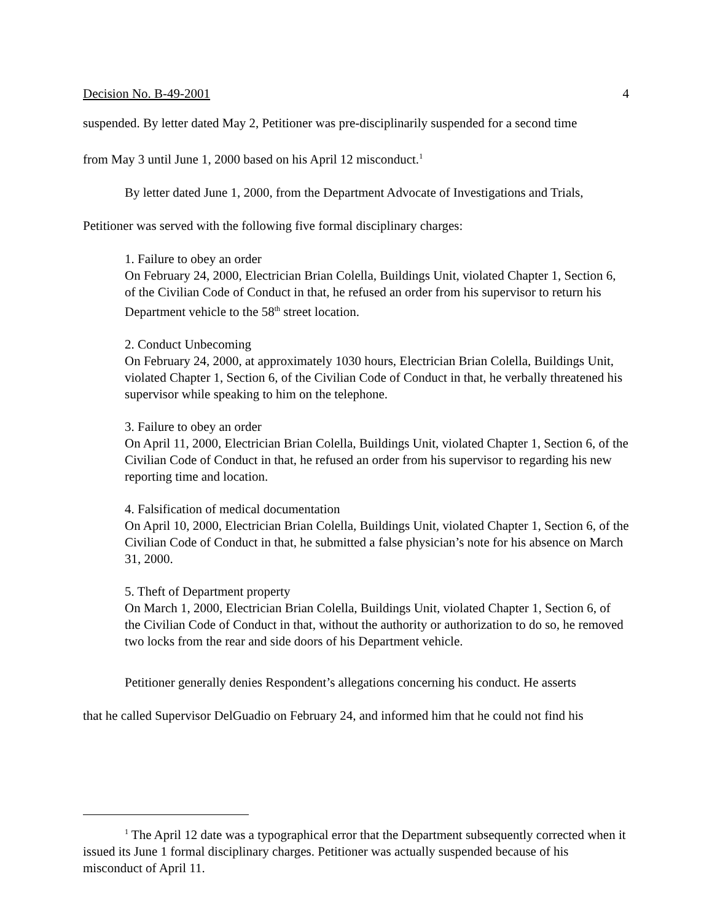Decision No. B-49-2001 4
suspended. By letter dated May 2, Petitioner was pre-disciplinarily suspended for a second time
from May 3 until June 1, 2000 based on his April 12 misconduct.<sup>1</sup>
By letter dated June 1, 2000, from the Department Advocate of Investigations and Trials,
Petitioner was served with the following five formal disciplinary charges:
1. Failure to obey an order
On February 24, 2000, Electrician Brian Colella, Buildings Unit, violated Chapter 1, Section 6, of the Civilian Code of Conduct in that, he refused an order from his supervisor to return his Department vehicle to the 58<sup>th</sup> street location.
2. Conduct Unbecoming
On February 24, 2000, at approximately 1030 hours, Electrician Brian Colella, Buildings Unit, violated Chapter 1, Section 6, of the Civilian Code of Conduct in that, he verbally threatened his supervisor while speaking to him on the telephone.
3. Failure to obey an order
On April 11, 2000, Electrician Brian Colella, Buildings Unit, violated Chapter 1, Section 6, of the Civilian Code of Conduct in that, he refused an order from his supervisor to regarding his new reporting time and location.
4. Falsification of medical documentation
On April 10, 2000, Electrician Brian Colella, Buildings Unit, violated Chapter 1, Section 6, of the Civilian Code of Conduct in that, he submitted a false physician’s note for his absence on March 31, 2000.
5. Theft of Department property
On March 1, 2000, Electrician Brian Colella, Buildings Unit, violated Chapter 1, Section 6, of the Civilian Code of Conduct in that, without the authority or authorization to do so, he removed two locks from the rear and side doors of his Department vehicle.
Petitioner generally denies Respondent’s allegations concerning his conduct. He asserts
that he called Supervisor DelGuadio on February 24, and informed him that he could not find his
<sup>1</sup> The April 12 date was a typographical error that the Department subsequently corrected when it issued its June 1 formal disciplinary charges. Petitioner was actually suspended because of his misconduct of April 11.